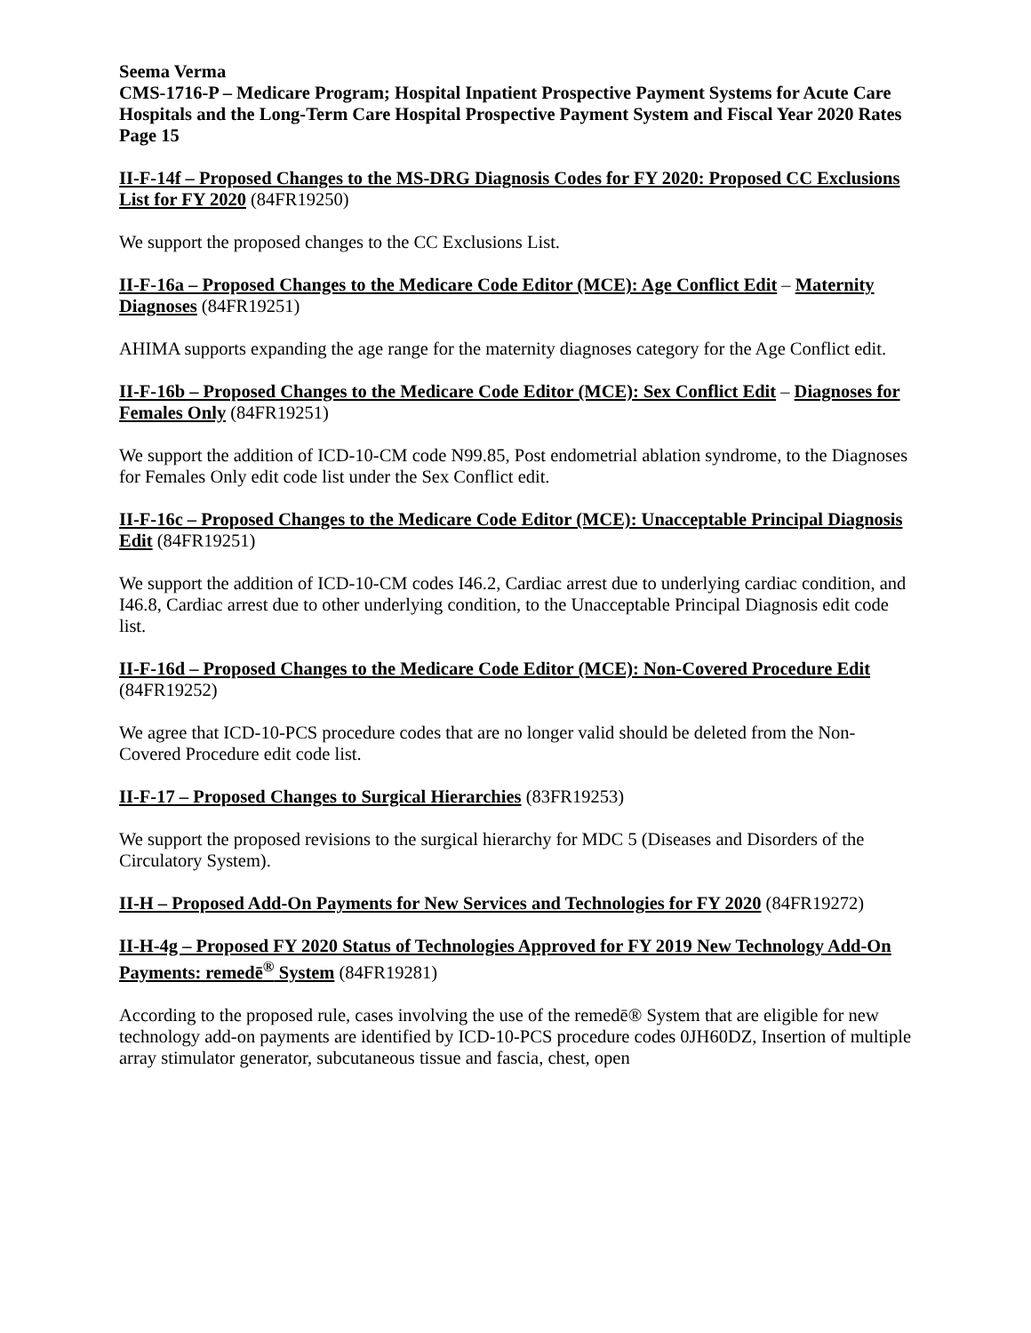Seema Verma
CMS-1716-P – Medicare Program; Hospital Inpatient Prospective Payment Systems for Acute Care Hospitals and the Long-Term Care Hospital Prospective Payment System and Fiscal Year 2020 Rates
Page 15
II-F-14f – Proposed Changes to the MS-DRG Diagnosis Codes for FY 2020: Proposed CC Exclusions List for FY 2020 (84FR19250)
We support the proposed changes to the CC Exclusions List.
II-F-16a – Proposed Changes to the Medicare Code Editor (MCE): Age Conflict Edit – Maternity Diagnoses (84FR19251)
AHIMA supports expanding the age range for the maternity diagnoses category for the Age Conflict edit.
II-F-16b – Proposed Changes to the Medicare Code Editor (MCE): Sex Conflict Edit – Diagnoses for Females Only (84FR19251)
We support the addition of ICD-10-CM code N99.85, Post endometrial ablation syndrome, to the Diagnoses for Females Only edit code list under the Sex Conflict edit.
II-F-16c – Proposed Changes to the Medicare Code Editor (MCE): Unacceptable Principal Diagnosis Edit (84FR19251)
We support the addition of ICD-10-CM codes I46.2, Cardiac arrest due to underlying cardiac condition, and I46.8, Cardiac arrest due to other underlying condition, to the Unacceptable Principal Diagnosis edit code list.
II-F-16d – Proposed Changes to the Medicare Code Editor (MCE): Non-Covered Procedure Edit (84FR19252)
We agree that ICD-10-PCS procedure codes that are no longer valid should be deleted from the Non-Covered Procedure edit code list.
II-F-17 – Proposed Changes to Surgical Hierarchies (83FR19253)
We support the proposed revisions to the surgical hierarchy for MDC 5 (Diseases and Disorders of the Circulatory System).
II-H – Proposed Add-On Payments for New Services and Technologies for FY 2020 (84FR19272)
II-H-4g – Proposed FY 2020 Status of Technologies Approved for FY 2019 New Technology Add-On Payments: remedē<sup>®</sup> System (84FR19281)
According to the proposed rule, cases involving the use of the remedē® System that are eligible for new technology add-on payments are identified by ICD-10-PCS procedure codes 0JH60DZ, Insertion of multiple array stimulator generator, subcutaneous tissue and fascia, chest, open